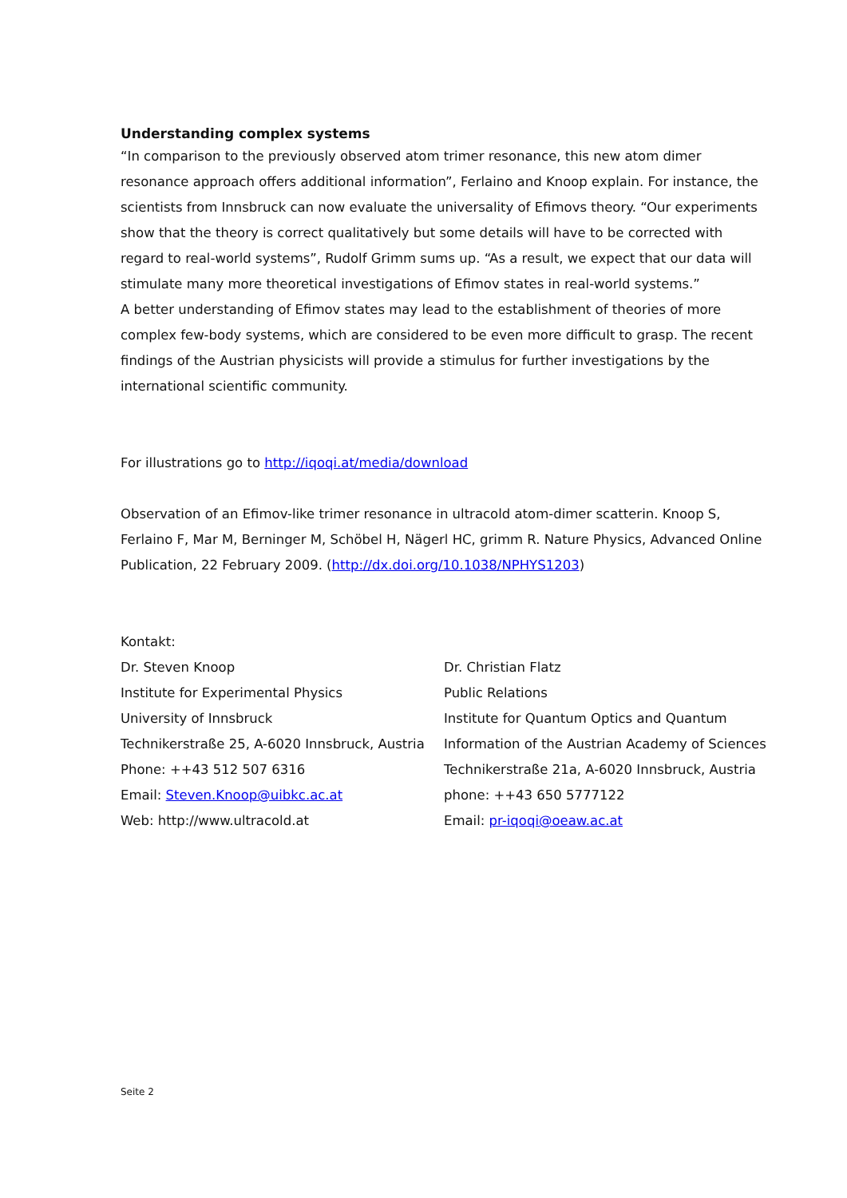Understanding complex systems
“In comparison to the previously observed atom trimer resonance, this new atom dimer resonance approach offers additional information”, Ferlaino and Knoop explain. For instance, the scientists from Innsbruck can now evaluate the universality of Efimovs theory. “Our experiments show that the theory is correct qualitatively but some details will have to be corrected with regard to real-world systems”, Rudolf Grimm sums up. “As a result, we expect that our data will stimulate many more theoretical investigations of Efimov states in real-world systems.”
A better understanding of Efimov states may lead to the establishment of theories of more complex few-body systems, which are considered to be even more difficult to grasp. The recent findings of the Austrian physicists will provide a stimulus for further investigations by the international scientific community.
For illustrations go to http://iqoqi.at/media/download
Observation of an Efimov-like trimer resonance in ultracold atom-dimer scatterin. Knoop S, Ferlaino F, Mar M, Berninger M, Schöbel H, Nägerl HC, grimm R. Nature Physics, Advanced Online Publication, 22 February 2009. (http://dx.doi.org/10.1038/NPHYS1203)
Kontakt:
Dr. Steven Knoop
Institute for Experimental Physics
University of Innsbruck
Technikerstraße 25, A-6020 Innsbruck, Austria
Phone: ++43 512 507 6316
Email: Steven.Knoop@uibkc.ac.at
Web: http://www.ultracold.at
Dr. Christian Flatz
Public Relations
Institute for Quantum Optics and Quantum Information of the Austrian Academy of Sciences
Technikerstraße 21a, A-6020 Innsbruck, Austria
phone: ++43 650 5777122
Email: pr-iqoqi@oeaw.ac.at
Seite 2